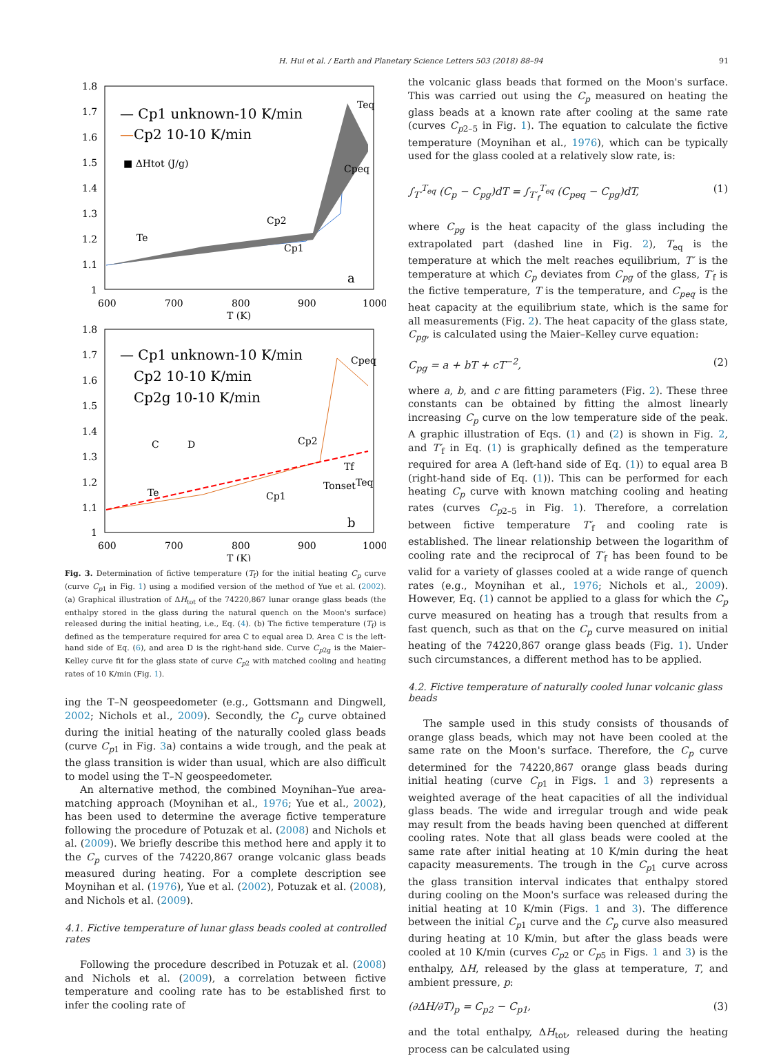H. Hui et al. / Earth and Planetary Science Letters 503 (2018) 88–94 91
1.8
1.7
1.6
1.5
1.4
1.3
1.2
1.1
1
600
700
800
900
1000
T (K)
— Cp1 unknown-10 K/min
—
Cp2 10-10 K/min
■ ΔHtot (J/g)
a
Teq
Cpeq
Cp2
Cp1
Te
1.8
1.7
1.6
1.5
1.4
1.3
1.2
1.1
1
600
700
800
900
1000
T (K)
— Cp1 unknown-10 K/min
Cp2 10-10 K/min
Cp2g 10-10 K/min
C
D
b
Cpeq
Cp2
Tf
Tonset
Teq
Cp1
Te
Fig. 3. Determination of fictive temperature (T<sub>f</sub>) for the initial heating C<sub>p</sub> curve (curve C<sub>p1</sub> in Fig. 1) using a modified version of the method of Yue et al. (2002). (a) Graphical illustration of ΔH<sub>tot</sub> of the 74220,867 lunar orange glass beads (the enthalpy stored in the glass during the natural quench on the Moon's surface) released during the initial heating, i.e., Eq. (4). (b) The fictive temperature (T<sub>f</sub>) is defined as the temperature required for area C to equal area D. Area C is the left-hand side of Eq. (6), and area D is the right-hand side. Curve C<sub>p2g</sub> is the Maier–Kelley curve fit for the glass state of curve C<sub>p2</sub> with matched cooling and heating rates of 10 K/min (Fig. 1).
ing the T–N geospeedometer (e.g., Gottsmann and Dingwell, 2002; Nichols et al., 2009). Secondly, the C<sub>p</sub> curve obtained during the initial heating of the naturally cooled glass beads (curve C<sub>p1</sub> in Fig. 3a) contains a wide trough, and the peak at the glass transition is wider than usual, which are also difficult to model using the T–N geospeedometer.
An alternative method, the combined Moynihan–Yue area-matching approach (Moynihan et al., 1976; Yue et al., 2002), has been used to determine the average fictive temperature following the procedure of Potuzak et al. (2008) and Nichols et al. (2009). We briefly describe this method here and apply it to the C<sub>p</sub> curves of the 74220,867 orange volcanic glass beads measured during heating. For a complete description see Moynihan et al. (1976), Yue et al. (2002), Potuzak et al. (2008), and Nichols et al. (2009).
4.1. Fictive temperature of lunar glass beads cooled at controlled rates
Following the procedure described in Potuzak et al. (2008) and Nichols et al. (2009), a correlation between fictive temperature and cooling rate has to be established first to infer the cooling rate of
the volcanic glass beads that formed on the Moon's surface. This was carried out using the C<sub>p</sub> measured on heating the glass beads at a known rate after cooling at the same rate (curves C<sub>p2–5</sub> in Fig. 1). The equation to calculate the fictive temperature (Moynihan et al., 1976), which can be typically used for the glass cooled at a relatively slow rate, is:
∫<sub>T′</sub><sup>T<sub>eq</sub></sup> (C<sub>p</sub> − C<sub>pg</sub>)dT = ∫<sub>T′<sub>f</sub></sub><sup>T<sub>eq</sub></sup> (C<sub>peq</sub> − C<sub>pg</sub>)dT, (1)
where C<sub>pg</sub> is the heat capacity of the glass including the extrapolated part (dashed line in Fig. 2), T<sub>eq</sub> is the temperature at which the melt reaches equilibrium, T′ is the temperature at which C<sub>p</sub> deviates from C<sub>pg</sub> of the glass, T′<sub>f</sub> is the fictive temperature, T is the temperature, and C<sub>peq</sub> is the heat capacity at the equilibrium state, which is the same for all measurements (Fig. 2). The heat capacity of the glass state, C<sub>pg</sub>, is calculated using the Maier–Kelley curve equation:
C<sub>pg</sub> = a + bT + cT<sup>−2</sup>, (2)
where a, b, and c are fitting parameters (Fig. 2). These three constants can be obtained by fitting the almost linearly increasing C<sub>p</sub> curve on the low temperature side of the peak. A graphic illustration of Eqs. (1) and (2) is shown in Fig. 2, and T′<sub>f</sub> in Eq. (1) is graphically defined as the temperature required for area A (left-hand side of Eq. (1)) to equal area B (right-hand side of Eq. (1)). This can be performed for each heating C<sub>p</sub> curve with known matching cooling and heating rates (curves C<sub>p2–5</sub> in Fig. 1). Therefore, a correlation between fictive temperature T′<sub>f</sub> and cooling rate is established. The linear relationship between the logarithm of cooling rate and the reciprocal of T′<sub>f</sub> has been found to be valid for a variety of glasses cooled at a wide range of quench rates (e.g., Moynihan et al., 1976; Nichols et al., 2009). However, Eq. (1) cannot be applied to a glass for which the C<sub>p</sub> curve measured on heating has a trough that results from a fast quench, such as that on the C<sub>p</sub> curve measured on initial heating of the 74220,867 orange glass beads (Fig. 1). Under such circumstances, a different method has to be applied.
4.2. Fictive temperature of naturally cooled lunar volcanic glass beads
The sample used in this study consists of thousands of orange glass beads, which may not have been cooled at the same rate on the Moon's surface. Therefore, the C<sub>p</sub> curve determined for the 74220,867 orange glass beads during initial heating (curve C<sub>p1</sub> in Figs. 1 and 3) represents a weighted average of the heat capacities of all the individual glass beads. The wide and irregular trough and wide peak may result from the beads having been quenched at different cooling rates. Note that all glass beads were cooled at the same rate after initial heating at 10 K/min during the heat capacity measurements. The trough in the C<sub>p1</sub> curve across the glass transition interval indicates that enthalpy stored during cooling on the Moon's surface was released during the initial heating at 10 K/min (Figs. 1 and 3). The difference between the initial C<sub>p1</sub> curve and the C<sub>p</sub> curve also measured during heating at 10 K/min, but after the glass beads were cooled at 10 K/min (curves C<sub>p2</sub> or C<sub>p5</sub> in Figs. 1 and 3) is the enthalpy, ΔH, released by the glass at temperature, T, and ambient pressure, p:
(∂ΔH/∂T)<sub>p</sub> = C<sub>p2</sub> − C<sub>p1</sub>, (3)
and the total enthalpy, ΔH<sub>tot</sub>, released during the heating process can be calculated using